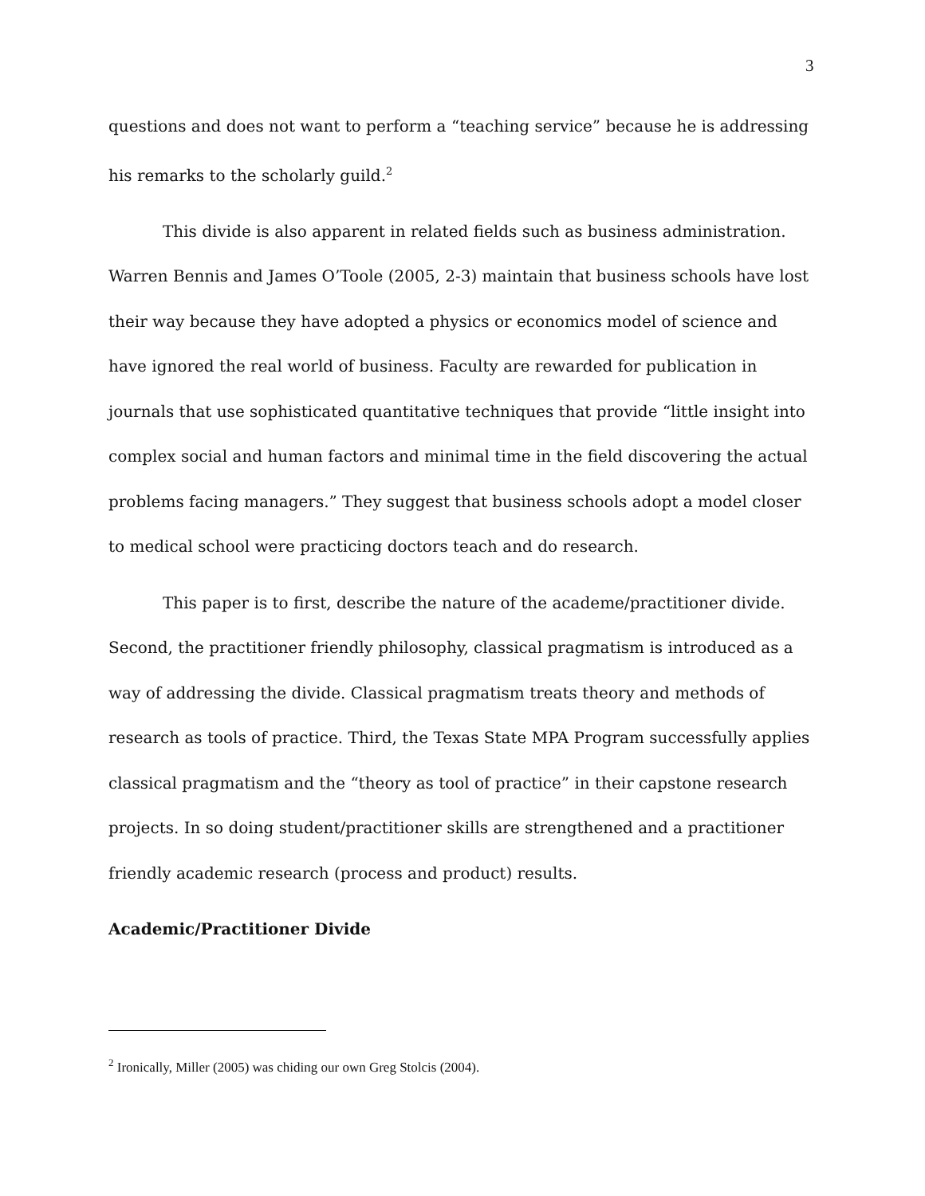3
questions and does not want to perform a “teaching service” because he is addressing his remarks to the scholarly guild.<sup>2</sup>
This divide is also apparent in related fields such as business administration. Warren Bennis and James O’Toole (2005, 2-3) maintain that business schools have lost their way because they have adopted a physics or economics model of science and have ignored the real world of business. Faculty are rewarded for publication in journals that use sophisticated quantitative techniques that provide “little insight into complex social and human factors and minimal time in the field discovering the actual problems facing managers.” They suggest that business schools adopt a model closer to medical school were practicing doctors teach and do research.
This paper is to first, describe the nature of the academe/practitioner divide. Second, the practitioner friendly philosophy, classical pragmatism is introduced as a way of addressing the divide. Classical pragmatism treats theory and methods of research as tools of practice. Third, the Texas State MPA Program successfully applies classical pragmatism and the “theory as tool of practice” in their capstone research projects. In so doing student/practitioner skills are strengthened and a practitioner friendly academic research (process and product) results.
Academic/Practitioner Divide
<sup>2</sup> Ironically, Miller (2005) was chiding our own Greg Stolcis (2004).